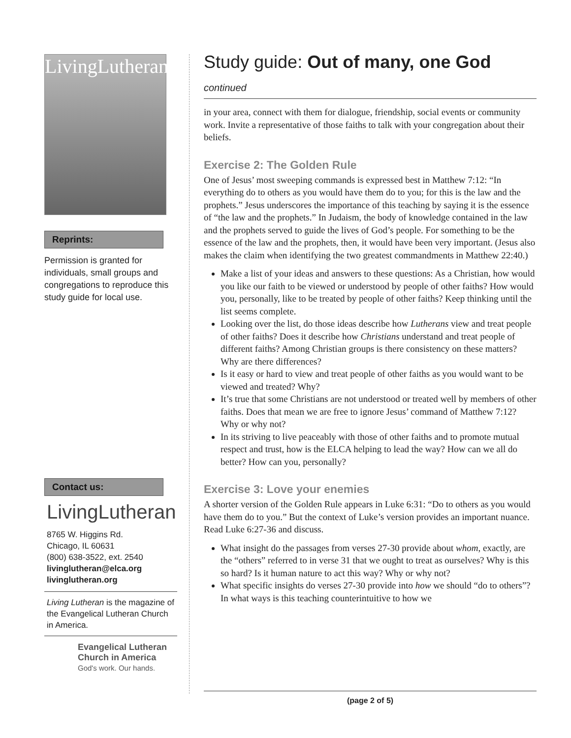LivingLutheran
Reprints:
Permission is granted for individuals, small groups and congregations to reproduce this study guide for local use.
Contact us:
LivingLutheran
8765 W. Higgins Rd.
Chicago, IL 60631
(800) 638-3522, ext. 2540
livinglutheran@elca.org
livinglutheran.org
Living Lutheran is the magazine of the Evangelical Lutheran Church in America.
Evangelical Lutheran
Church in America
God's work. Our hands.
Study guide: Out of many, one God
continued
in your area, connect with them for dialogue, friendship, social events or community work. Invite a representative of those faiths to talk with your congregation about their beliefs.
Exercise 2: The Golden Rule
One of Jesus’ most sweeping commands is expressed best in Matthew 7:12: “In everything do to others as you would have them do to you; for this is the law and the prophets.” Jesus underscores the importance of this teaching by saying it is the essence of “the law and the prophets.” In Judaism, the body of knowledge contained in the law and the prophets served to guide the lives of God’s people. For something to be the essence of the law and the prophets, then, it would have been very important. (Jesus also makes the claim when identifying the two greatest commandments in Matthew 22:40.)
Make a list of your ideas and answers to these questions: As a Christian, how would you like our faith to be viewed or understood by people of other faiths? How would you, personally, like to be treated by people of other faiths? Keep thinking until the list seems complete.
Looking over the list, do those ideas describe how Lutherans view and treat people of other faiths? Does it describe how Christians understand and treat people of different faiths? Among Christian groups is there consistency on these matters? Why are there differences?
Is it easy or hard to view and treat people of other faiths as you would want to be viewed and treated? Why?
It’s true that some Christians are not understood or treated well by members of other faiths. Does that mean we are free to ignore Jesus’ command of Matthew 7:12? Why or why not?
In its striving to live peaceably with those of other faiths and to promote mutual respect and trust, how is the ELCA helping to lead the way? How can we all do better? How can you, personally?
Exercise 3: Love your enemies
A shorter version of the Golden Rule appears in Luke 6:31: “Do to others as you would have them do to you.” But the context of Luke’s version provides an important nuance. Read Luke 6:27-36 and discuss.
What insight do the passages from verses 27-30 provide about whom, exactly, are the “others” referred to in verse 31 that we ought to treat as ourselves? Why is this so hard? Is it human nature to act this way? Why or why not?
What specific insights do verses 27-30 provide into how we should “do to others”? In what ways is this teaching counterintuitive to how we
(page 2 of 5)